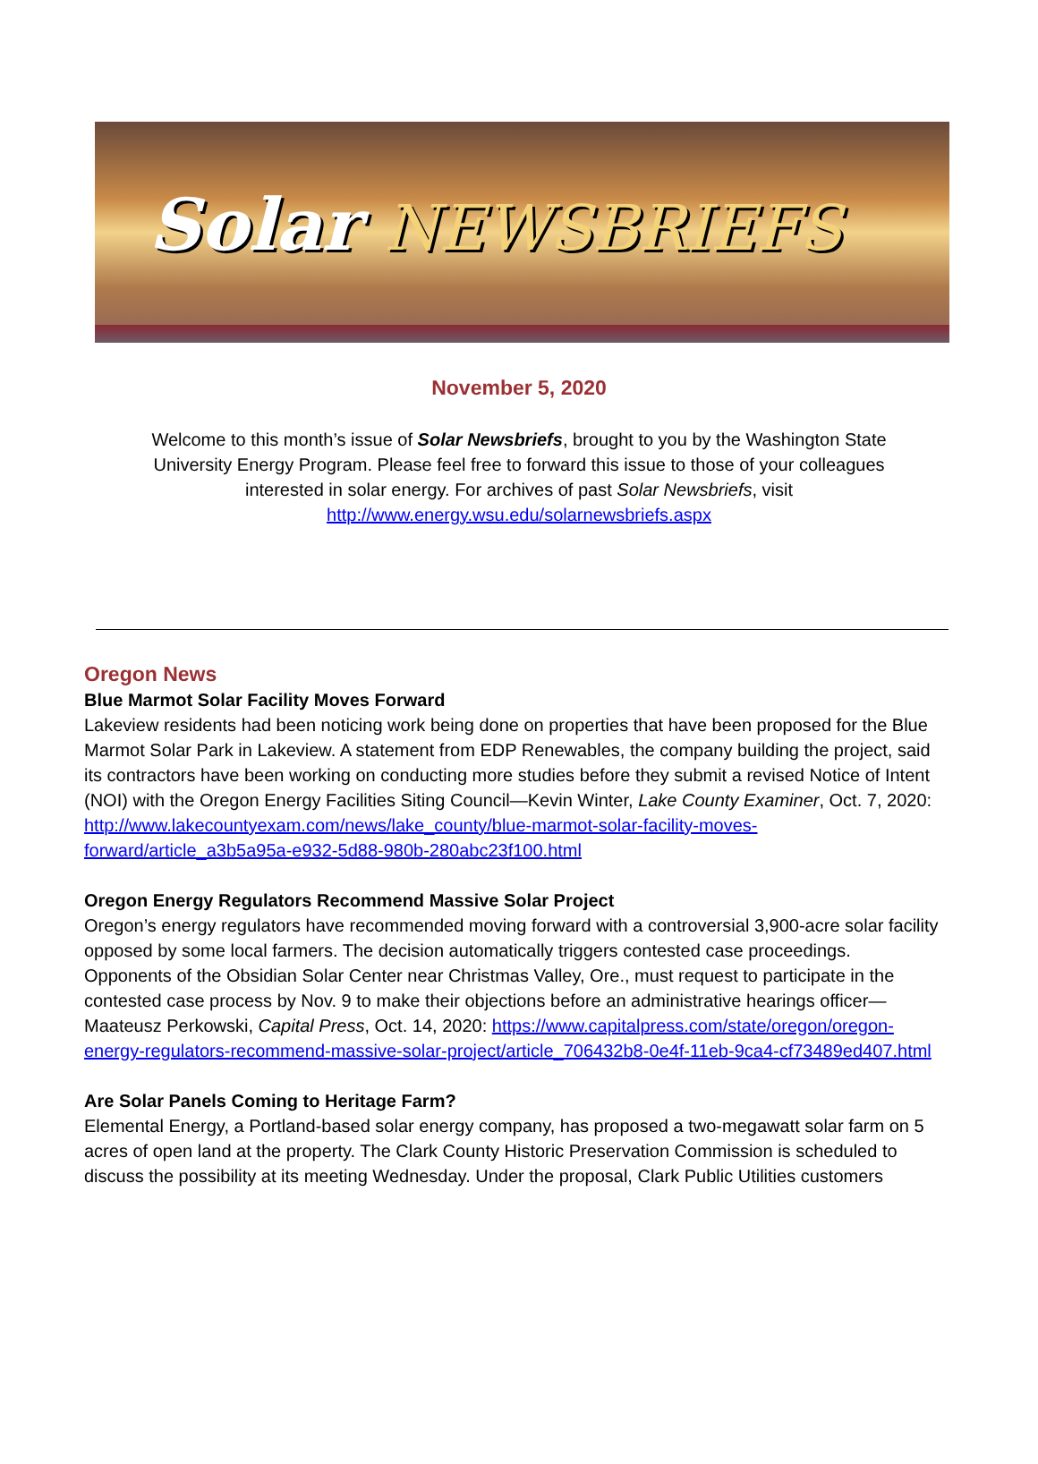Solar NEWSBRIEFS
November 5, 2020
Welcome to this month’s issue of Solar Newsbriefs, brought to you by the Washington State University Energy Program. Please feel free to forward this issue to those of your colleagues interested in solar energy. For archives of past Solar Newsbriefs, visit
http://www.energy.wsu.edu/solarnewsbriefs.aspx
Oregon News
Blue Marmot Solar Facility Moves Forward
Lakeview residents had been noticing work being done on properties that have been proposed for the Blue Marmot Solar Park in Lakeview. A statement from EDP Renewables, the company building the project, said its contractors have been working on conducting more studies before they submit a revised Notice of Intent (NOI) with the Oregon Energy Facilities Siting Council—Kevin Winter, Lake County Examiner, Oct. 7, 2020: http://www.lakecountyexam.com/news/lake_county/blue-marmot-solar-facility-moves-forward/article_a3b5a95a-e932-5d88-980b-280abc23f100.html
Oregon Energy Regulators Recommend Massive Solar Project
Oregon’s energy regulators have recommended moving forward with a controversial 3,900-acre solar facility opposed by some local farmers. The decision automatically triggers contested case proceedings. Opponents of the Obsidian Solar Center near Christmas Valley, Ore., must request to participate in the contested case process by Nov. 9 to make their objections before an administrative hearings officer—Maateusz Perkowski, Capital Press, Oct. 14, 2020: https://www.capitalpress.com/state/oregon/oregon-energy-regulators-recommend-massive-solar-project/article_706432b8-0e4f-11eb-9ca4-cf73489ed407.html
Are Solar Panels Coming to Heritage Farm?
Elemental Energy, a Portland-based solar energy company, has proposed a two-megawatt solar farm on 5 acres of open land at the property. The Clark County Historic Preservation Commission is scheduled to discuss the possibility at its meeting Wednesday. Under the proposal, Clark Public Utilities customers